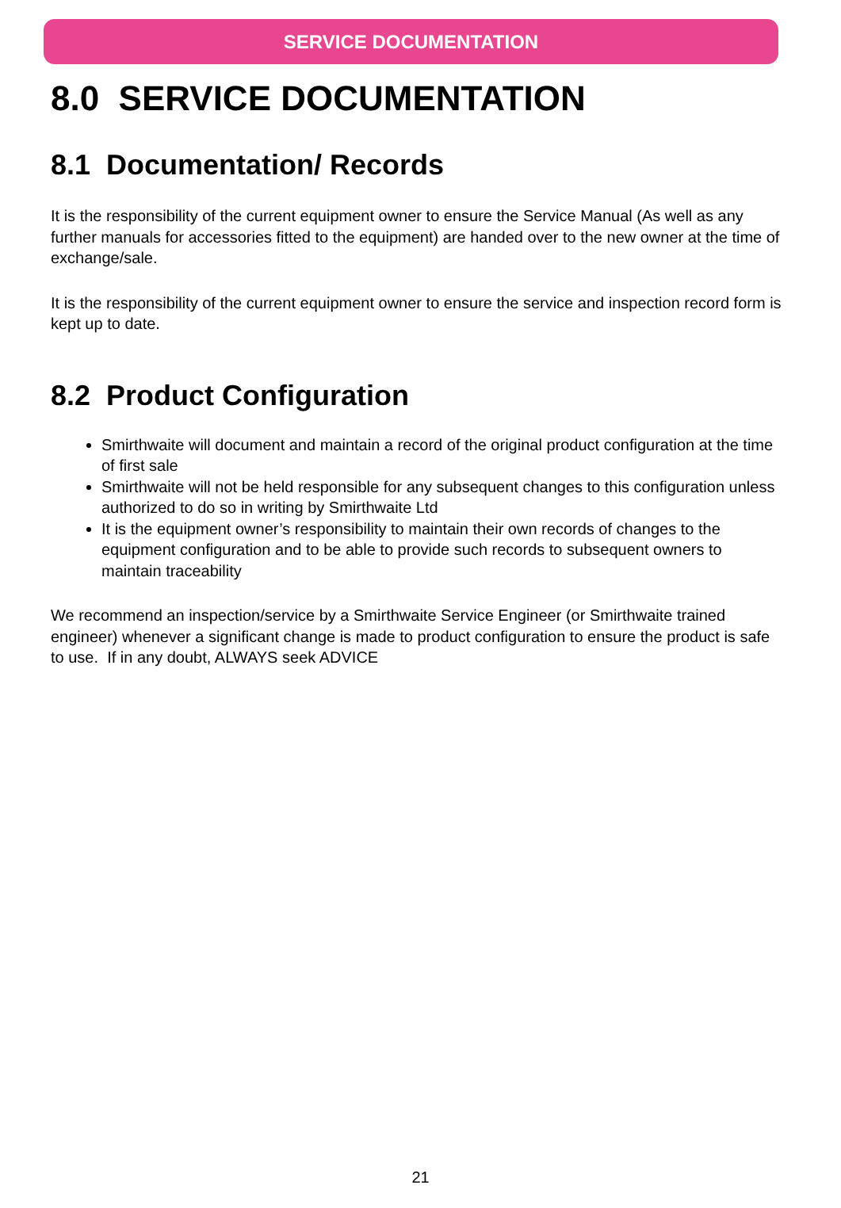SERVICE DOCUMENTATION
8.0 SERVICE DOCUMENTATION
8.1 Documentation/ Records
It is the responsibility of the current equipment owner to ensure the Service Manual (As well as any further manuals for accessories fitted to the equipment) are handed over to the new owner at the time of exchange/sale.
It is the responsibility of the current equipment owner to ensure the service and inspection record form is kept up to date.
8.2 Product Configuration
Smirthwaite will document and maintain a record of the original product configuration at the time of first sale
Smirthwaite will not be held responsible for any subsequent changes to this configuration unless authorized to do so in writing by Smirthwaite Ltd
It is the equipment owner’s responsibility to maintain their own records of changes to the equipment configuration and to be able to provide such records to subsequent owners to maintain traceability
We recommend an inspection/service by a Smirthwaite Service Engineer (or Smirthwaite trained engineer) whenever a significant change is made to product configuration to ensure the product is safe to use. If in any doubt, ALWAYS seek ADVICE
21